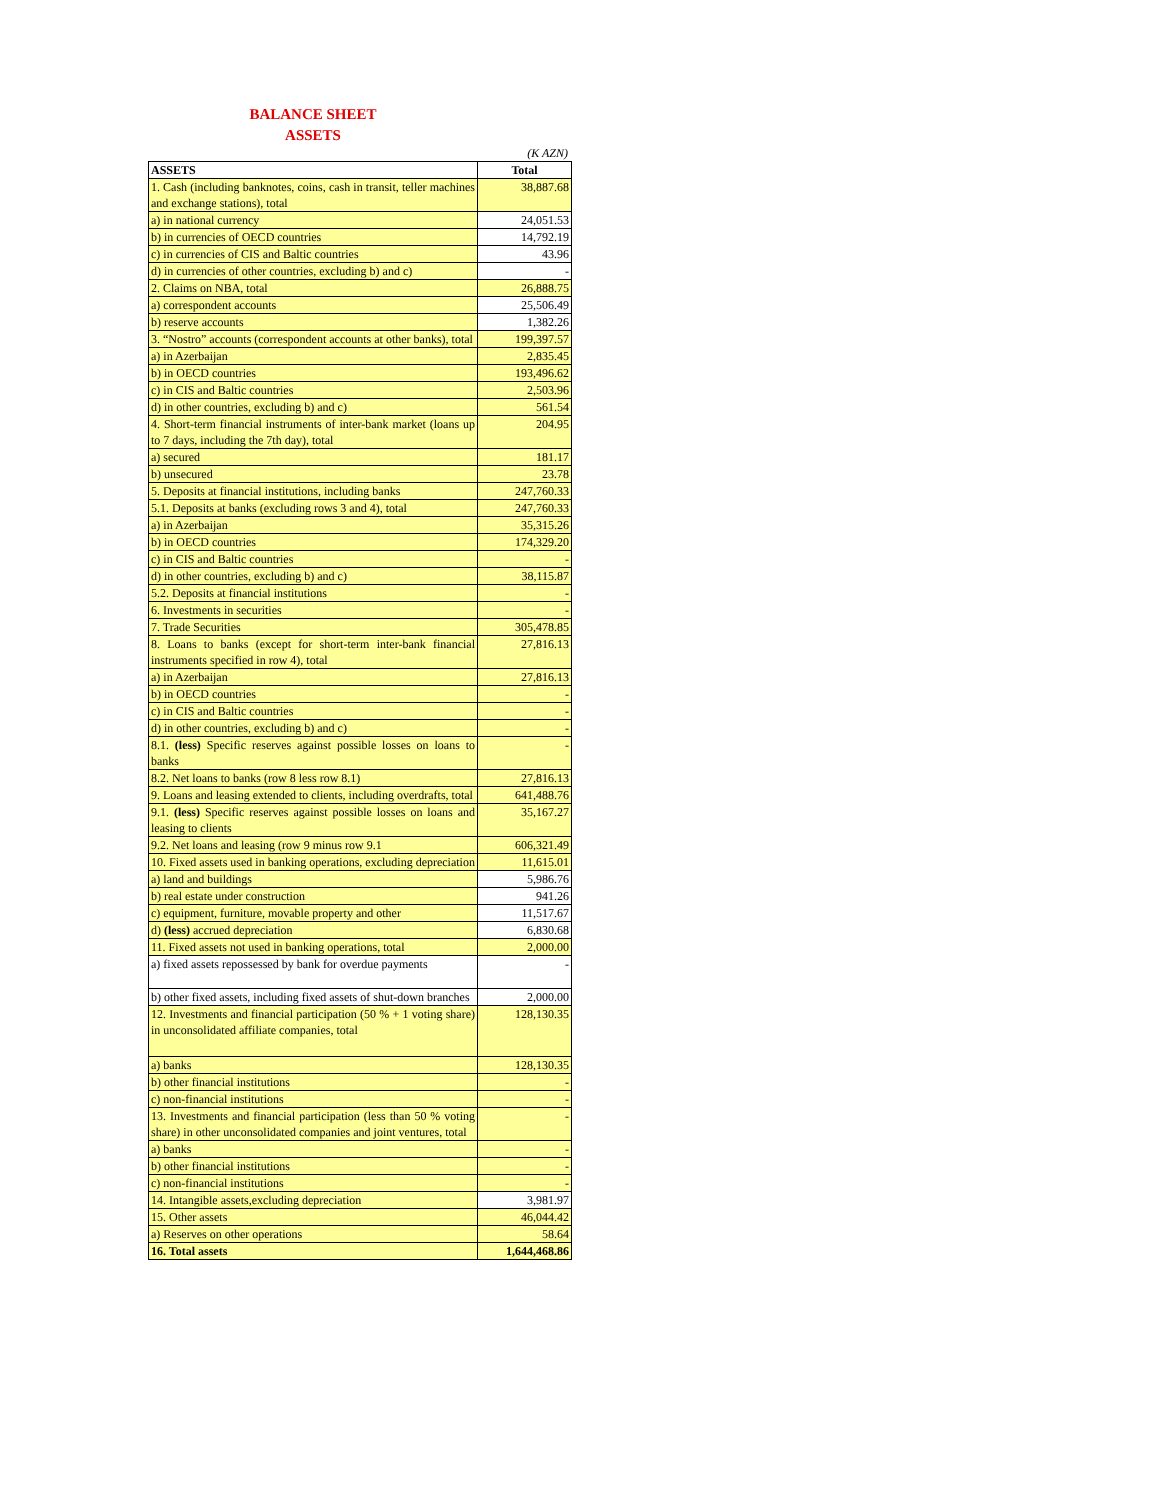BALANCE SHEET
ASSETS
(K AZN)
| ASSETS | Total |
| --- | --- |
| 1. Cash (including banknotes, coins, cash in transit, teller machines and exchange stations), total | 38,887.68 |
| a) in national currency | 24,051.53 |
| b) in currencies of OECD countries | 14,792.19 |
| c) in currencies of CIS and Baltic countries | 43.96 |
| d) in currencies of other countries, excluding b) and c) | - |
| 2. Claims on NBA, total | 26,888.75 |
| a) correspondent accounts | 25,506.49 |
| b) reserve accounts | 1,382.26 |
| 3. “Nostro” accounts (correspondent accounts at other banks), total | 199,397.57 |
| a) in Azerbaijan | 2,835.45 |
| b) in OECD countries | 193,496.62 |
| c) in CIS and Baltic countries | 2,503.96 |
| d) in other countries, excluding b) and c) | 561.54 |
| 4. Short-term financial instruments of inter-bank market (loans up to 7 days, including the 7th day), total | 204.95 |
| a) secured | 181.17 |
| b) unsecured | 23.78 |
| 5. Deposits at financial institutions, including banks | 247,760.33 |
| 5.1. Deposits at banks (excluding rows 3 and 4), total | 247,760.33 |
| a) in Azerbaijan | 35,315.26 |
| b) in OECD countries | 174,329.20 |
| c) in CIS and Baltic countries | - |
| d) in other countries, excluding b) and c) | 38,115.87 |
| 5.2. Deposits at financial institutions | - |
| 6. Investments in securities | - |
| 7. Trade Securities | 305,478.85 |
| 8. Loans to banks (except for short-term inter-bank financial instruments specified in row 4), total | 27,816.13 |
| a) in Azerbaijan | 27,816.13 |
| b) in OECD countries | - |
| c) in CIS and Baltic countries | - |
| d) in other countries, excluding b) and c) | - |
| 8.1. (less) Specific reserves against possible losses on loans to banks | - |
| 8.2. Net loans to banks (row 8 less row 8.1) | 27,816.13 |
| 9. Loans and leasing extended to clients, including overdrafts, total | 641,488.76 |
| 9.1. (less) Specific reserves against possible losses on loans and leasing to clients | 35,167.27 |
| 9.2. Net loans and leasing (row 9 minus row 9.1 | 606,321.49 |
| 10. Fixed assets used in banking operations, excluding depreciation | 11,615.01 |
| a) land and buildings | 5,986.76 |
| b) real estate under construction | 941.26 |
| c) equipment, furniture, movable property and other | 11,517.67 |
| d) (less) accrued depreciation | 6,830.68 |
| 11. Fixed assets not used in banking operations, total | 2,000.00 |
| a) fixed assets repossessed by bank for overdue payments | - |
| b) other fixed assets, including fixed assets of shut-down branches | 2,000.00 |
| 12. Investments and financial participation (50 % + 1 voting share) in unconsolidated affiliate companies, total | 128,130.35 |
| a) banks | 128,130.35 |
| b) other financial institutions | - |
| c) non-financial institutions | - |
| 13. Investments and financial participation (less than 50 % voting share) in other unconsolidated companies and joint ventures, total | - |
| a) banks | - |
| b) other financial institutions | - |
| c) non-financial institutions | - |
| 14. Intangible assets,excluding depreciation | 3,981.97 |
| 15. Other assets | 46,044.42 |
| a) Reserves on other operations | 58.64 |
| 16. Total assets | 1,644,468.86 |